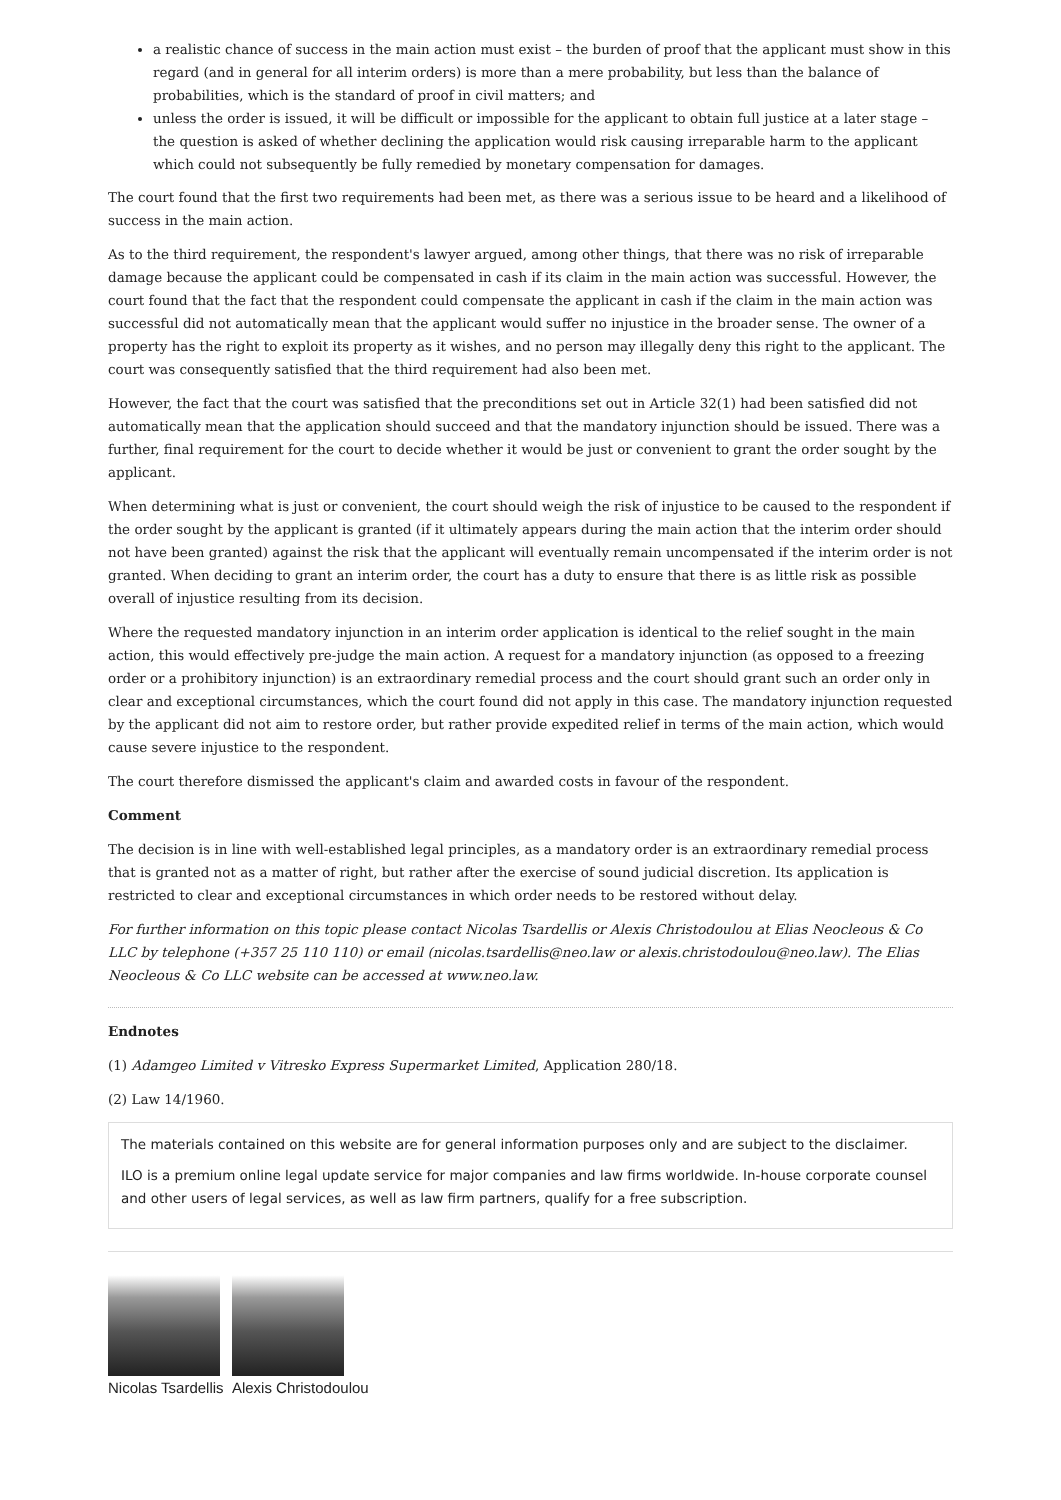a realistic chance of success in the main action must exist – the burden of proof that the applicant must show in this regard (and in general for all interim orders) is more than a mere probability, but less than the balance of probabilities, which is the standard of proof in civil matters; and
unless the order is issued, it will be difficult or impossible for the applicant to obtain full justice at a later stage – the question is asked of whether declining the application would risk causing irreparable harm to the applicant which could not subsequently be fully remedied by monetary compensation for damages.
The court found that the first two requirements had been met, as there was a serious issue to be heard and a likelihood of success in the main action.
As to the third requirement, the respondent's lawyer argued, among other things, that there was no risk of irreparable damage because the applicant could be compensated in cash if its claim in the main action was successful. However, the court found that the fact that the respondent could compensate the applicant in cash if the claim in the main action was successful did not automatically mean that the applicant would suffer no injustice in the broader sense. The owner of a property has the right to exploit its property as it wishes, and no person may illegally deny this right to the applicant. The court was consequently satisfied that the third requirement had also been met.
However, the fact that the court was satisfied that the preconditions set out in Article 32(1) had been satisfied did not automatically mean that the application should succeed and that the mandatory injunction should be issued. There was a further, final requirement for the court to decide whether it would be just or convenient to grant the order sought by the applicant.
When determining what is just or convenient, the court should weigh the risk of injustice to be caused to the respondent if the order sought by the applicant is granted (if it ultimately appears during the main action that the interim order should not have been granted) against the risk that the applicant will eventually remain uncompensated if the interim order is not granted. When deciding to grant an interim order, the court has a duty to ensure that there is as little risk as possible overall of injustice resulting from its decision.
Where the requested mandatory injunction in an interim order application is identical to the relief sought in the main action, this would effectively pre-judge the main action. A request for a mandatory injunction (as opposed to a freezing order or a prohibitory injunction) is an extraordinary remedial process and the court should grant such an order only in clear and exceptional circumstances, which the court found did not apply in this case. The mandatory injunction requested by the applicant did not aim to restore order, but rather provide expedited relief in terms of the main action, which would cause severe injustice to the respondent.
The court therefore dismissed the applicant's claim and awarded costs in favour of the respondent.
Comment
The decision is in line with well-established legal principles, as a mandatory order is an extraordinary remedial process that is granted not as a matter of right, but rather after the exercise of sound judicial discretion. Its application is restricted to clear and exceptional circumstances in which order needs to be restored without delay.
For further information on this topic please contact Nicolas Tsardellis or Alexis Christodoulou at Elias Neocleous & Co LLC by telephone (+357 25 110 110) or email (nicolas.tsardellis@neo.law or alexis.christodoulou@neo.law). The Elias Neocleous & Co LLC website can be accessed at www.neo.law.
Endnotes
(1) Adamgeo Limited v Vitresko Express Supermarket Limited, Application 280/18.
(2) Law 14/1960.
The materials contained on this website are for general information purposes only and are subject to the disclaimer.
ILO is a premium online legal update service for major companies and law firms worldwide. In-house corporate counsel and other users of legal services, as well as law firm partners, qualify for a free subscription.
Nicolas Tsardellis Alexis Christodoulou